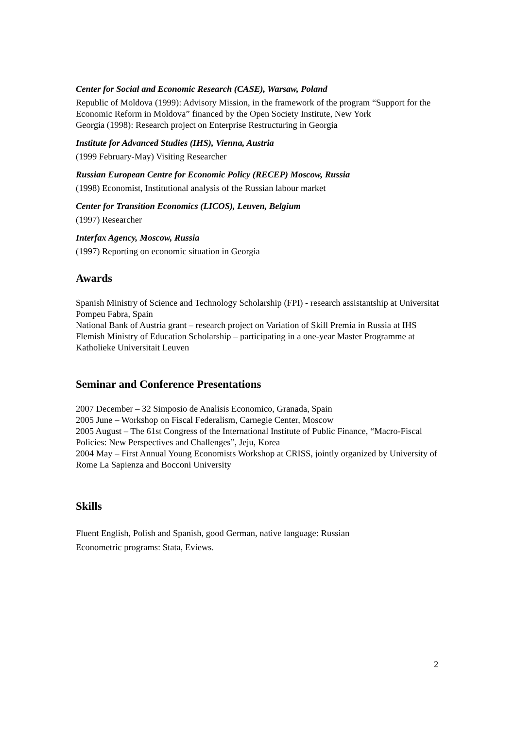Center for Social and Economic Research (CASE), Warsaw, Poland
Republic of Moldova (1999): Advisory Mission, in the framework of the program “Support for the Economic Reform in Moldova” financed by the Open Society Institute, New York
Georgia (1998): Research project on Enterprise Restructuring in Georgia
Institute for Advanced Studies (IHS), Vienna, Austria
(1999 February-May) Visiting Researcher
Russian European Centre for Economic Policy (RECEP) Moscow, Russia
(1998) Economist, Institutional analysis of the Russian labour market
Center for Transition Economics (LICOS), Leuven, Belgium
(1997) Researcher
Interfax Agency, Moscow, Russia
(1997) Reporting on economic situation in Georgia
Awards
Spanish Ministry of Science and Technology Scholarship (FPI) - research assistantship at Universitat Pompeu Fabra, Spain
National Bank of Austria grant – research project on Variation of Skill Premia in Russia at IHS
Flemish Ministry of Education Scholarship – participating in a one-year Master Programme at Katholieke Universitait Leuven
Seminar and Conference Presentations
2007 December – 32 Simposio de Analisis Economico, Granada, Spain
2005 June – Workshop on Fiscal Federalism, Carnegie Center, Moscow
2005 August – The 61st Congress of the International Institute of Public Finance, “Macro-Fiscal Policies: New Perspectives and Challenges”, Jeju, Korea
2004 May – First Annual Young Economists Workshop at CRISS, jointly organized by University of Rome La Sapienza and Bocconi University
Skills
Fluent English, Polish and Spanish, good German, native language: Russian
Econometric programs: Stata, Eviews.
2